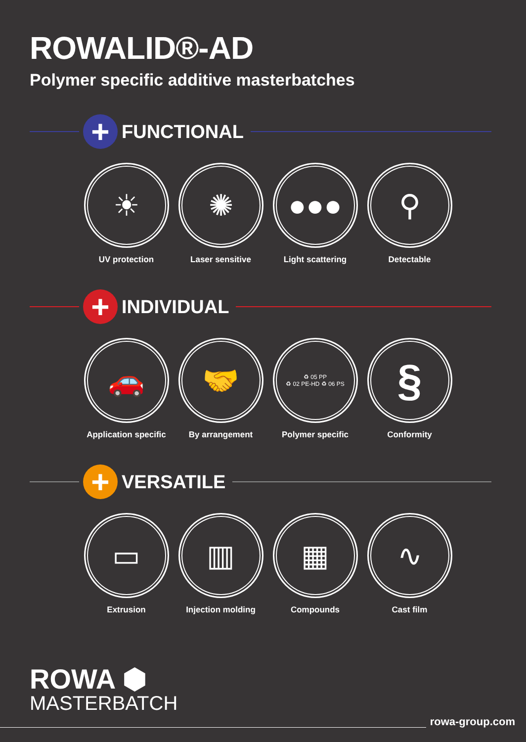ROWALID®-AD
Polymer specific additive masterbatches
+
FUNCTIONAL
☀
UV protection
✺
Laser sensitive
●●●
Light scattering
⚲
Detectable
+
INDIVIDUAL
🚗
Application specific
🤝
By arrangement
♻ 05 PP
♻ 02 PE-HD ♻ 06 PS
Polymer specific
§
Conformity
+
VERSATILE
▭
Extrusion
▥
Injection molding
▦
Compounds
∿
Cast film
ROWA ⬢
MASTERBATCH
rowa-group.com